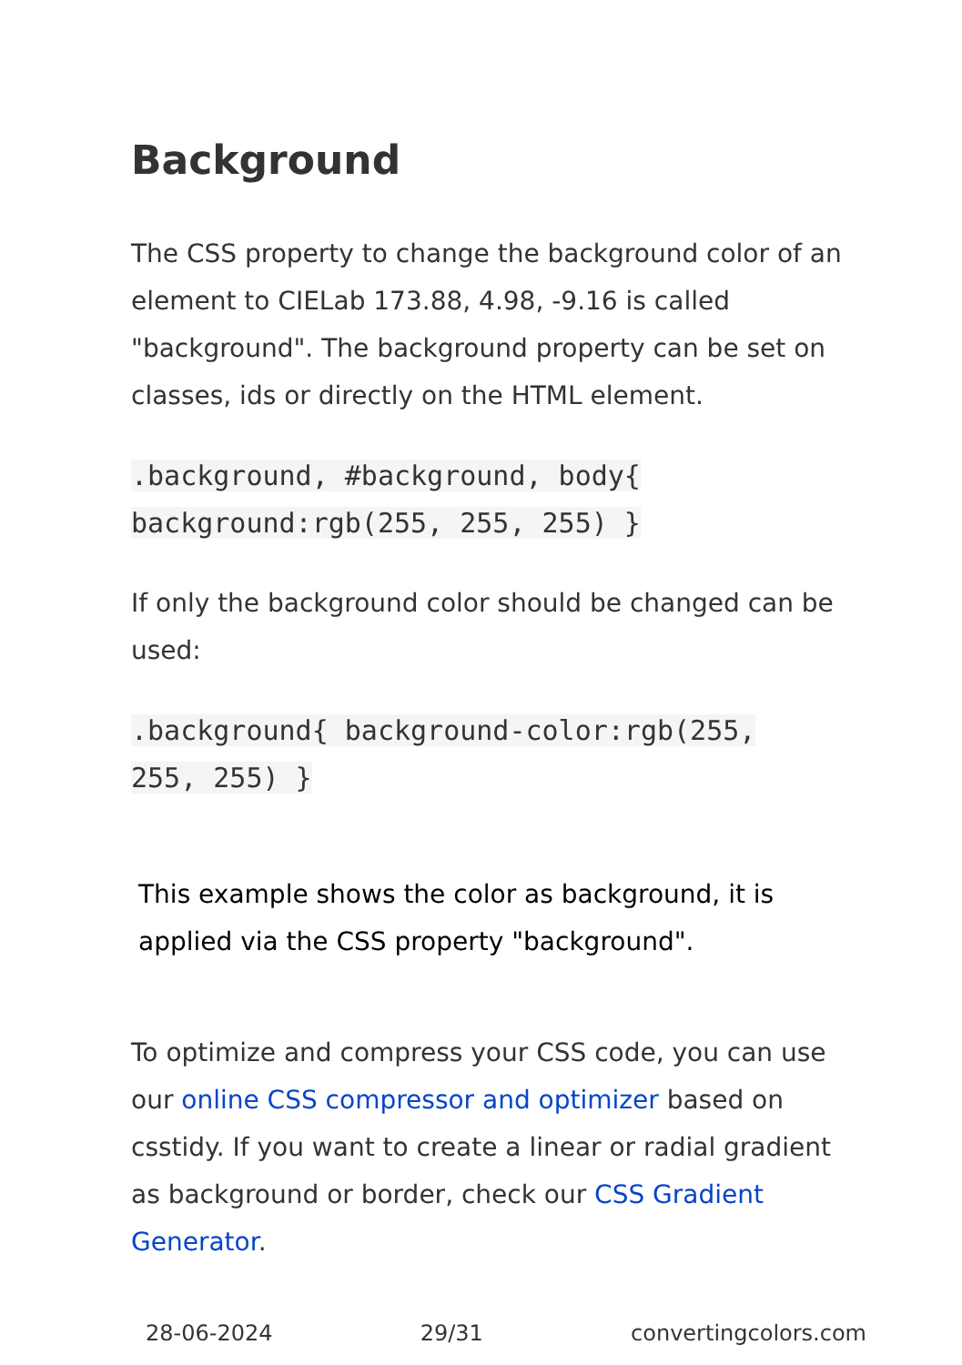Background
The CSS property to change the background color of an element to CIELab 173.88, 4.98, -9.16 is called "background". The background property can be set on classes, ids or directly on the HTML element.
.background, #background, body{
background:rgb(255, 255, 255) }
If only the background color should be changed can be used:
.background{ background-color:rgb(255,
255, 255) }
This example shows the color as background, it is applied via the CSS property "background".
To optimize and compress your CSS code, you can use our online CSS compressor and optimizer based on csstidy. If you want to create a linear or radial gradient as background or border, check our CSS Gradient Generator.
28-06-2024 29/31 convertingcolors.com